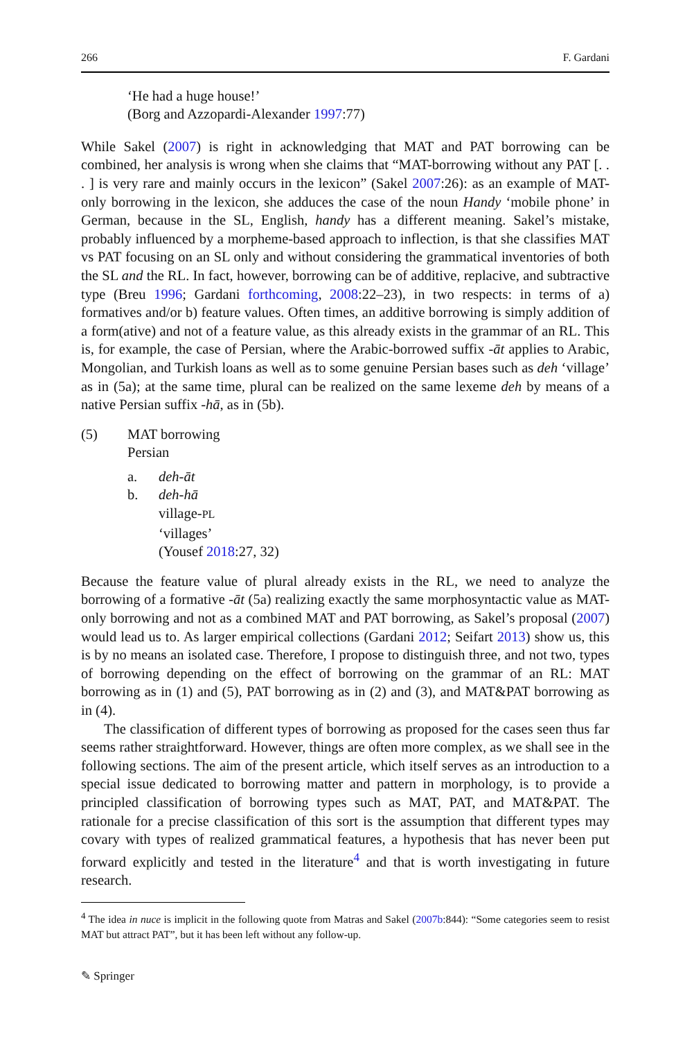266 F. Gardani
‘He had a huge house!’
(Borg and Azzopardi-Alexander 1997:77)
While Sakel (2007) is right in acknowledging that MAT and PAT borrowing can be combined, her analysis is wrong when she claims that “MAT-borrowing without any PAT [. . . ] is very rare and mainly occurs in the lexicon” (Sakel 2007:26): as an example of MAT-only borrowing in the lexicon, she adduces the case of the noun Handy ‘mobile phone’ in German, because in the SL, English, handy has a different meaning. Sakel’s mistake, probably influenced by a morpheme-based approach to inflection, is that she classifies MAT vs PAT focusing on an SL only and without considering the grammatical inventories of both the SL and the RL. In fact, however, borrowing can be of additive, replacive, and subtractive type (Breu 1996; Gardani forthcoming, 2008:22–23), in two respects: in terms of a) formatives and/or b) feature values. Often times, an additive borrowing is simply addition of a form(ative) and not of a feature value, as this already exists in the grammar of an RL. This is, for example, the case of Persian, where the Arabic-borrowed suffix -āt applies to Arabic, Mongolian, and Turkish loans as well as to some genuine Persian bases such as deh ‘village’ as in (5a); at the same time, plural can be realized on the same lexeme deh by means of a native Persian suffix -hā, as in (5b).
(5) MAT borrowing
Persian
a. deh-āt
b. deh-hā
village-PL
‘villages’
(Yousef 2018:27, 32)
Because the feature value of plural already exists in the RL, we need to analyze the borrowing of a formative -āt (5a) realizing exactly the same morphosyntactic value as MAT-only borrowing and not as a combined MAT and PAT borrowing, as Sakel’s proposal (2007) would lead us to. As larger empirical collections (Gardani 2012; Seifart 2013) show us, this is by no means an isolated case. Therefore, I propose to distinguish three, and not two, types of borrowing depending on the effect of borrowing on the grammar of an RL: MAT borrowing as in (1) and (5), PAT borrowing as in (2) and (3), and MAT&PAT borrowing as in (4).
The classification of different types of borrowing as proposed for the cases seen thus far seems rather straightforward. However, things are often more complex, as we shall see in the following sections. The aim of the present article, which itself serves as an introduction to a special issue dedicated to borrowing matter and pattern in morphology, is to provide a principled classification of borrowing types such as MAT, PAT, and MAT&PAT. The rationale for a precise classification of this sort is the assumption that different types may covary with types of realized grammatical features, a hypothesis that has never been put forward explicitly and tested in the literature<sup>4</sup> and that is worth investigating in future research.
<sup>4</sup> The idea in nuce is implicit in the following quote from Matras and Sakel (2007b:844): “Some categories seem to resist MAT but attract PAT”, but it has been left without any follow-up.
✎ Springer